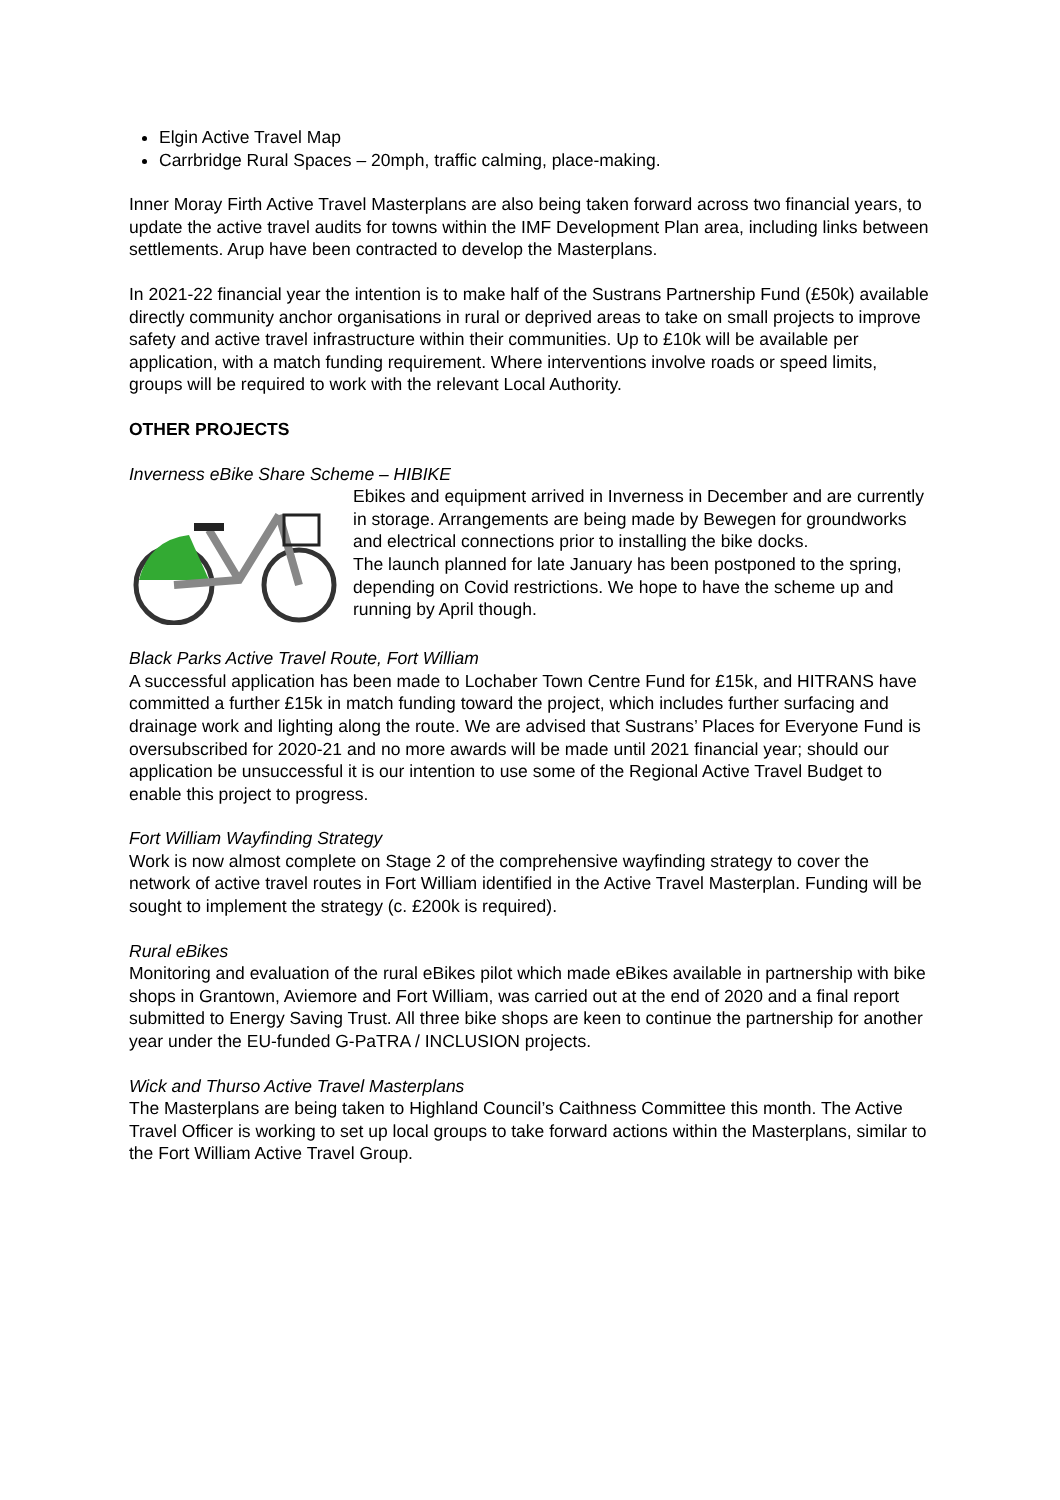Elgin Active Travel Map
Carrbridge Rural Spaces – 20mph, traffic calming, place-making.
Inner Moray Firth Active Travel Masterplans are also being taken forward across two financial years, to update the active travel audits for towns within the IMF Development Plan area, including links between settlements. Arup have been contracted to develop the Masterplans.
In 2021-22 financial year the intention is to make half of the Sustrans Partnership Fund (£50k) available directly community anchor organisations in rural or deprived areas to take on small projects to improve safety and active travel infrastructure within their communities. Up to £10k will be available per application, with a match funding requirement. Where interventions involve roads or speed limits, groups will be required to work with the relevant Local Authority.
OTHER PROJECTS
Inverness eBike Share Scheme – HIBIKE
Ebikes and equipment arrived in Inverness in December and are currently in storage. Arrangements are being made by Bewegen for groundworks and electrical connections prior to installing the bike docks.
The launch planned for late January has been postponed to the spring, depending on Covid restrictions. We hope to have the scheme up and running by April though.
Black Parks Active Travel Route, Fort William
A successful application has been made to Lochaber Town Centre Fund for £15k, and HITRANS have committed a further £15k in match funding toward the project, which includes further surfacing and drainage work and lighting along the route. We are advised that Sustrans’ Places for Everyone Fund is oversubscribed for 2020-21 and no more awards will be made until 2021 financial year; should our application be unsuccessful it is our intention to use some of the Regional Active Travel Budget to enable this project to progress.
Fort William Wayfinding Strategy
Work is now almost complete on Stage 2 of the comprehensive wayfinding strategy to cover the network of active travel routes in Fort William identified in the Active Travel Masterplan. Funding will be sought to implement the strategy (c. £200k is required).
Rural eBikes
Monitoring and evaluation of the rural eBikes pilot which made eBikes available in partnership with bike shops in Grantown, Aviemore and Fort William, was carried out at the end of 2020 and a final report submitted to Energy Saving Trust. All three bike shops are keen to continue the partnership for another year under the EU-funded G-PaTRA / INCLUSION projects.
Wick and Thurso Active Travel Masterplans
The Masterplans are being taken to Highland Council’s Caithness Committee this month. The Active Travel Officer is working to set up local groups to take forward actions within the Masterplans, similar to the Fort William Active Travel Group.